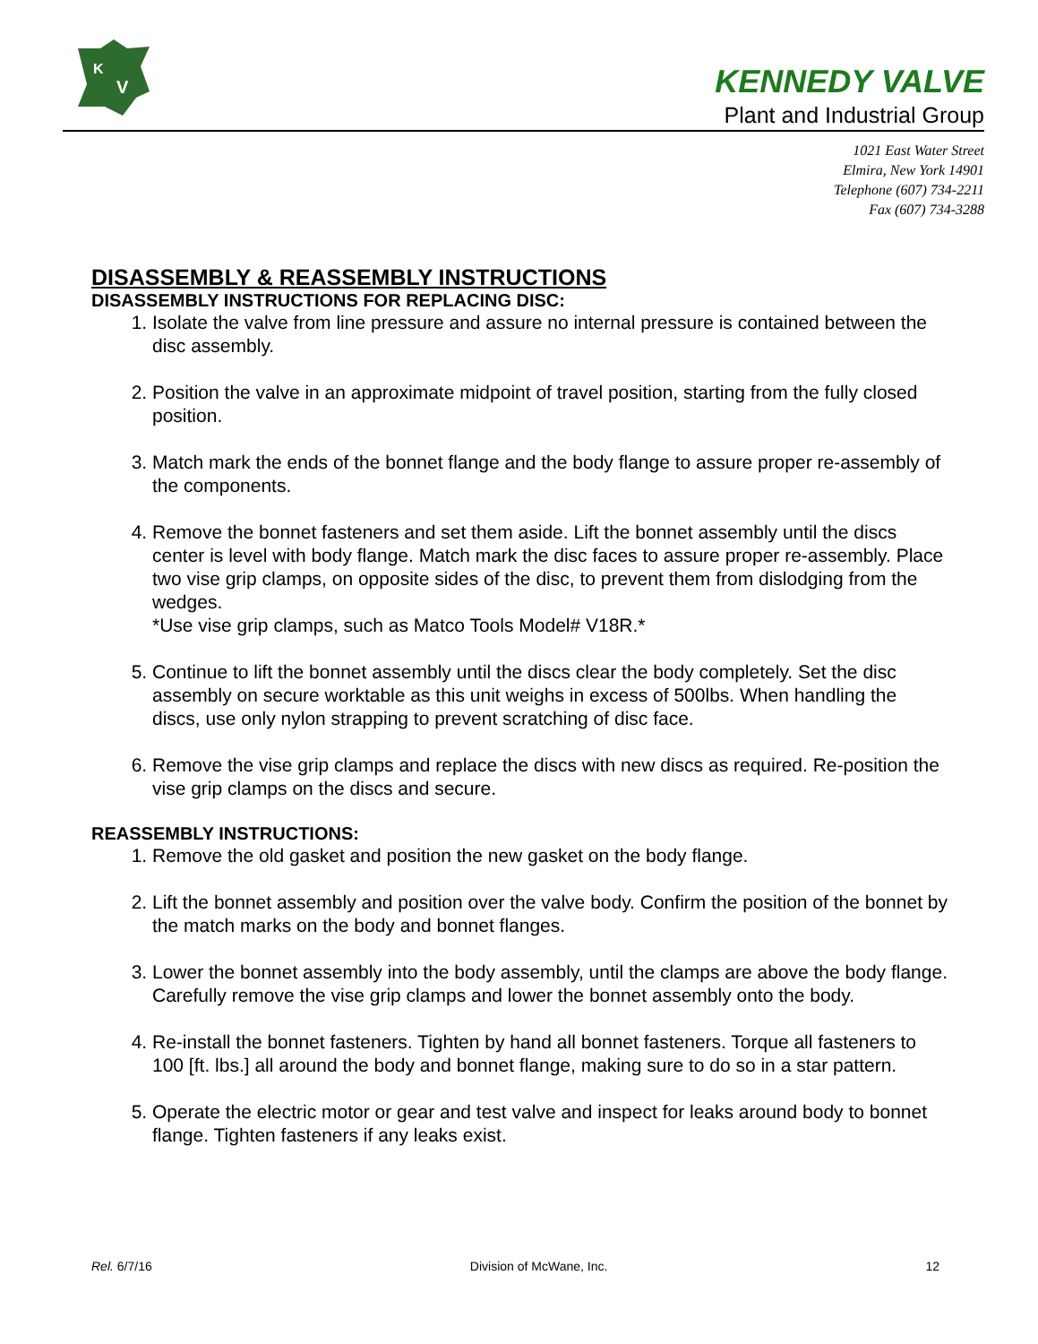K
V
KENNEDY VALVE
Plant and Industrial Group
1021 East Water Street
Elmira, New York 14901
Telephone (607) 734-2211
Fax (607) 734-3288
DISASSEMBLY & REASSEMBLY INSTRUCTIONS
DISASSEMBLY INSTRUCTIONS FOR REPLACING DISC:
1. Isolate the valve from line pressure and assure no internal pressure is contained between the disc assembly.
2. Position the valve in an approximate midpoint of travel position, starting from the fully closed position.
3. Match mark the ends of the bonnet flange and the body flange to assure proper re-assembly of the components.
4. Remove the bonnet fasteners and set them aside. Lift the bonnet assembly until the discs center is level with body flange. Match mark the disc faces to assure proper re-assembly. Place two vise grip clamps, on opposite sides of the disc, to prevent them from dislodging from the wedges.
*Use vise grip clamps, such as Matco Tools Model# V18R.*
5. Continue to lift the bonnet assembly until the discs clear the body completely. Set the disc assembly on secure worktable as this unit weighs in excess of 500lbs. When handling the discs, use only nylon strapping to prevent scratching of disc face.
6. Remove the vise grip clamps and replace the discs with new discs as required. Re-position the vise grip clamps on the discs and secure.
REASSEMBLY INSTRUCTIONS:
1. Remove the old gasket and position the new gasket on the body flange.
2. Lift the bonnet assembly and position over the valve body. Confirm the position of the bonnet by the match marks on the body and bonnet flanges.
3. Lower the bonnet assembly into the body assembly, until the clamps are above the body flange. Carefully remove the vise grip clamps and lower the bonnet assembly onto the body.
4. Re-install the bonnet fasteners. Tighten by hand all bonnet fasteners. Torque all fasteners to 100 [ft. lbs.] all around the body and bonnet flange, making sure to do so in a star pattern.
5. Operate the electric motor or gear and test valve and inspect for leaks around body to bonnet flange. Tighten fasteners if any leaks exist.
Rel. 6/7/16 Division of McWane, Inc. 12